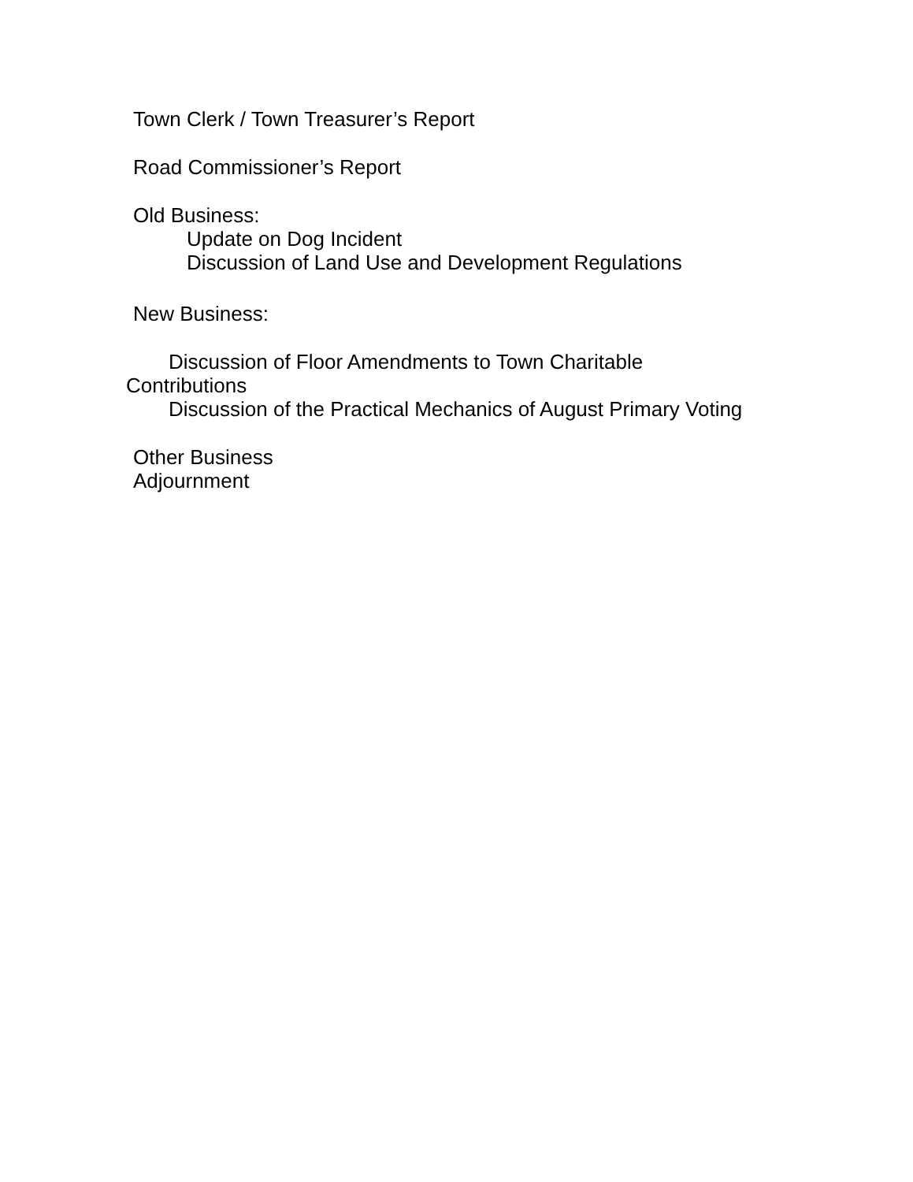Town Clerk / Town Treasurer’s Report
Road Commissioner’s Report
Old Business:
Update on Dog Incident
Discussion of Land Use and Development Regulations
New Business:
Discussion of Floor Amendments to Town Charitable
Contributions
Discussion of the Practical Mechanics of August Primary Voting
Other Business
Adjournment